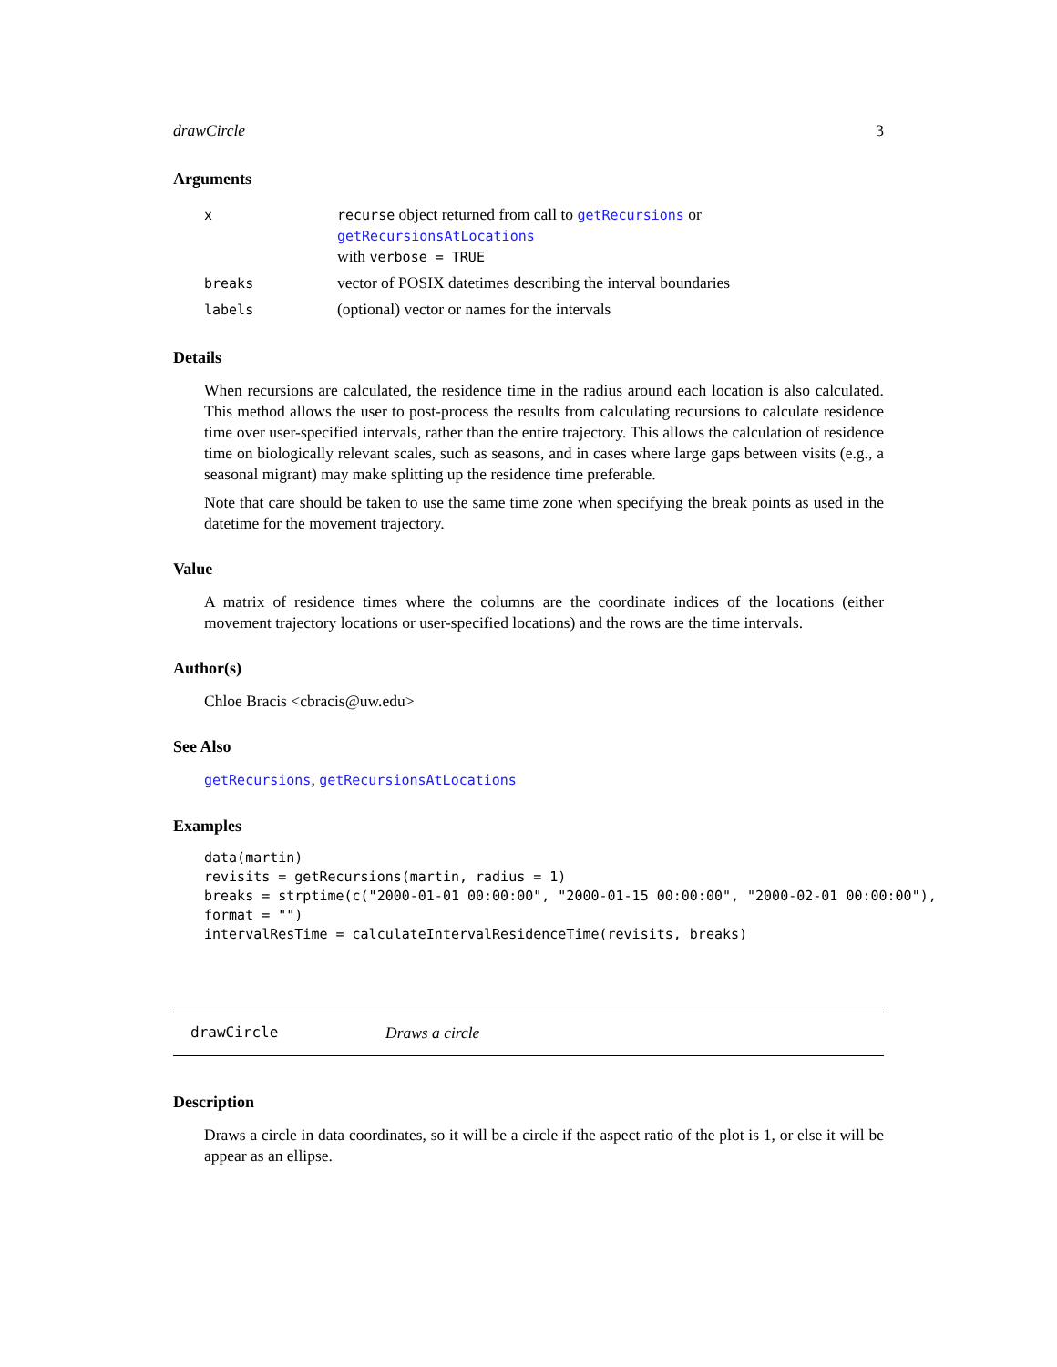drawCircle 3
Arguments
| x | recurse object returned from call to getRecursions or getRecursionsAtLocations with verbose = TRUE |
| breaks | vector of POSIX datetimes describing the interval boundaries |
| labels | (optional) vector or names for the intervals |
Details
When recursions are calculated, the residence time in the radius around each location is also calculated. This method allows the user to post-process the results from calculating recursions to calculate residence time over user-specified intervals, rather than the entire trajectory. This allows the calculation of residence time on biologically relevant scales, such as seasons, and in cases where large gaps between visits (e.g., a seasonal migrant) may make splitting up the residence time preferable.
Note that care should be taken to use the same time zone when specifying the break points as used in the datetime for the movement trajectory.
Value
A matrix of residence times where the columns are the coordinate indices of the locations (either movement trajectory locations or user-specified locations) and the rows are the time intervals.
Author(s)
Chloe Bracis <cbracis@uw.edu>
See Also
getRecursions, getRecursionsAtLocations
Examples
data(martin)
revisits = getRecursions(martin, radius = 1)
breaks = strptime(c("2000-01-01 00:00:00", "2000-01-15 00:00:00", "2000-02-01 00:00:00"),
format = "")
intervalResTime = calculateIntervalResidenceTime(revisits, breaks)
drawCircle Draws a circle
Description
Draws a circle in data coordinates, so it will be a circle if the aspect ratio of the plot is 1, or else it will be appear as an ellipse.